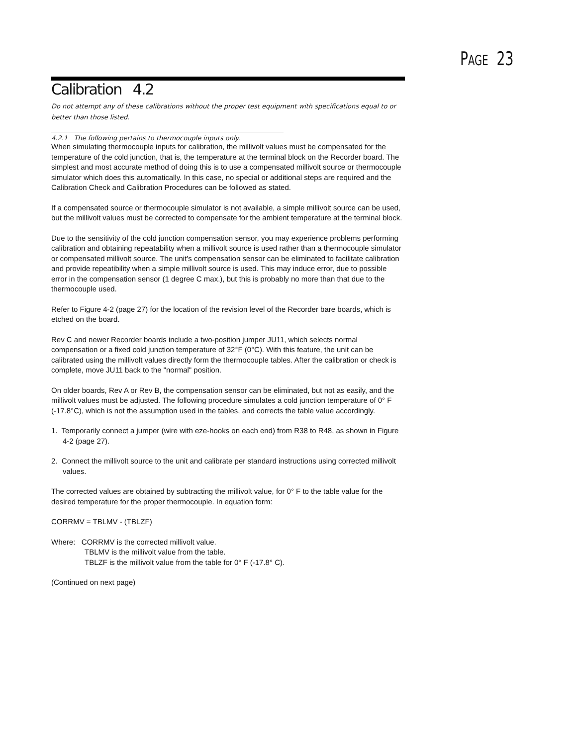PAGE 23
Calibration 4.2
Do not attempt any of these calibrations without the proper test equipment with specifications equal to or better than those listed.
4.2.1 The following pertains to thermocouple inputs only.
When simulating thermocouple inputs for calibration, the millivolt values must be compensated for the temperature of the cold junction, that is, the temperature at the terminal block on the Recorder board. The simplest and most accurate method of doing this is to use a compensated millivolt source or thermocouple simulator which does this automatically. In this case, no special or additional steps are required and the Calibration Check and Calibration Procedures can be followed as stated.
If a compensated source or thermocouple simulator is not available, a simple millivolt source can be used, but the millivolt values must be corrected to compensate for the ambient temperature at the terminal block.
Due to the sensitivity of the cold junction compensation sensor, you may experience problems performing calibration and obtaining repeatability when a millivolt source is used rather than a thermocouple simulator or compensated millivolt source. The unit's compensation sensor can be eliminated to facilitate calibration and provide repeatibility when a simple millivolt source is used. This may induce error, due to possible error in the compensation sensor (1 degree C max.), but this is probably no more than that due to the thermocouple used.
Refer to Figure 4-2 (page 27) for the location of the revision level of the Recorder bare boards, which is etched on the board.
Rev C and newer Recorder boards include a two-position jumper JU11, which selects normal compensation or a fixed cold junction temperature of 32°F (0°C). With this feature, the unit can be calibrated using the millivolt values directly form the thermocouple tables. After the calibration or check is complete, move JU11 back to the "normal" position.
On older boards, Rev A or Rev B, the compensation sensor can be eliminated, but not as easily, and the millivolt values must be adjusted. The following procedure simulates a cold junction temperature of 0° F (-17.8°C), which is not the assumption used in the tables, and corrects the table value accordingly.
1. Temporarily connect a jumper (wire with eze-hooks on each end) from R38 to R48, as shown in Figure 4-2 (page 27).
2. Connect the millivolt source to the unit and calibrate per standard instructions using corrected millivolt values.
The corrected values are obtained by subtracting the millivolt value, for 0° F to the table value for the desired temperature for the proper thermocouple. In equation form:
CORRMV = TBLMV - (TBLZF)
Where: CORRMV is the corrected millivolt value.
TBLMV is the millivolt value from the table.
TBLZF is the millivolt value from the table for 0° F (-17.8° C).
(Continued on next page)